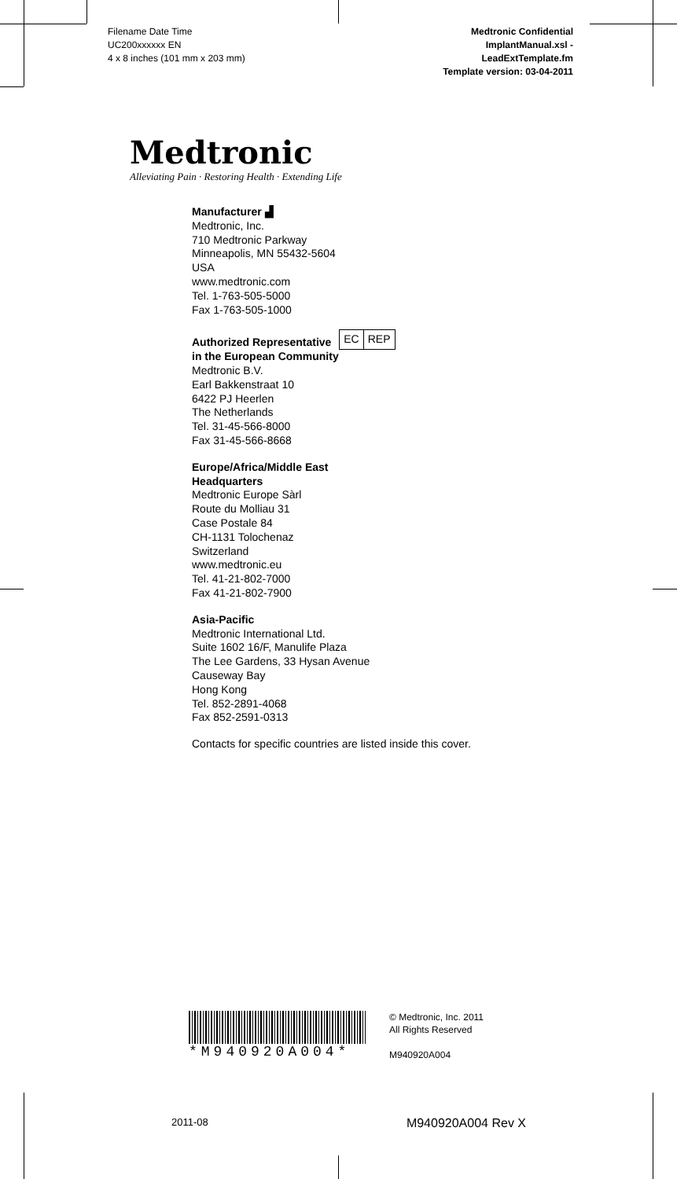Filename Date Time
UC200xxxxxx EN
4 x 8 inches (101 mm x 203 mm)
Medtronic Confidential
ImplantManual.xsl -
LeadExtTemplate.fm
Template version: 03-04-2011
Medtronic
Alleviating Pain · Restoring Health · Extending Life
Manufacturer ▟
Medtronic, Inc.
710 Medtronic Parkway
Minneapolis, MN 55432-5604
USA
www.medtronic.com
Tel. 1-763-505-5000
Fax 1-763-505-1000
Authorized Representative EC REP
in the European Community
Medtronic B.V.
Earl Bakkenstraat 10
6422 PJ Heerlen
The Netherlands
Tel. 31-45-566-8000
Fax 31-45-566-8668
Europe/Africa/Middle East
Headquarters
Medtronic Europe Sàrl
Route du Molliau 31
Case Postale 84
CH-1131 Tolochenaz
Switzerland
www.medtronic.eu
Tel. 41-21-802-7000
Fax 41-21-802-7900
Asia-Pacific
Medtronic International Ltd.
Suite 1602 16/F, Manulife Plaza
The Lee Gardens, 33 Hysan Avenue
Causeway Bay
Hong Kong
Tel. 852-2891-4068
Fax 852-2591-0313
Contacts for specific countries are listed inside this cover.
*M940920A004*
© Medtronic, Inc. 2011
All Rights Reserved
M940920A004
2011-08 M940920A004 Rev X